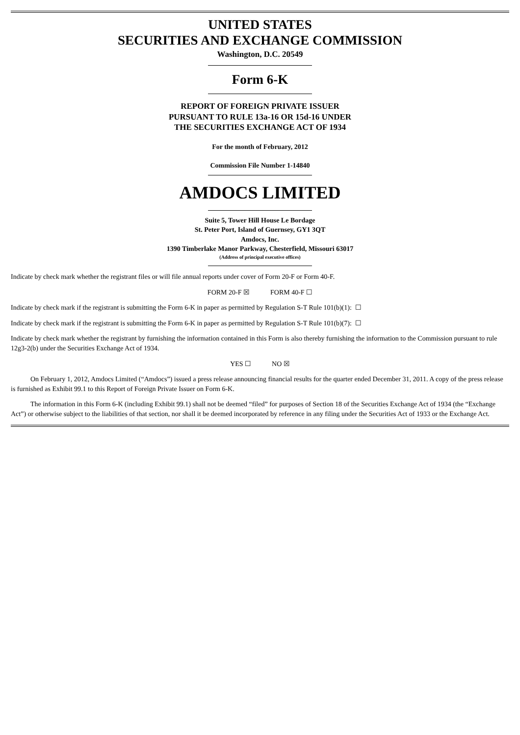UNITED STATES
SECURITIES AND EXCHANGE COMMISSION
Washington, D.C. 20549
Form 6-K
REPORT OF FOREIGN PRIVATE ISSUER
PURSUANT TO RULE 13a-16 OR 15d-16 UNDER
THE SECURITIES EXCHANGE ACT OF 1934
For the month of February, 2012
Commission File Number 1-14840
AMDOCS LIMITED
Suite 5, Tower Hill House Le Bordage
St. Peter Port, Island of Guernsey, GY1 3QT
Amdocs, Inc.
1390 Timberlake Manor Parkway, Chesterfield, Missouri 63017
(Address of principal executive offices)
Indicate by check mark whether the registrant files or will file annual reports under cover of Form 20-F or Form 40-F.
FORM 20-F ☒ FORM 40-F ☐
Indicate by check mark if the registrant is submitting the Form 6-K in paper as permitted by Regulation S-T Rule 101(b)(1): ☐
Indicate by check mark if the registrant is submitting the Form 6-K in paper as permitted by Regulation S-T Rule 101(b)(7): ☐
Indicate by check mark whether the registrant by furnishing the information contained in this Form is also thereby furnishing the information to the Commission pursuant to rule 12g3-2(b) under the Securities Exchange Act of 1934.
YES ☐ NO ☒
On February 1, 2012, Amdocs Limited (“Amdocs”) issued a press release announcing financial results for the quarter ended December 31, 2011. A copy of the press release is furnished as Exhibit 99.1 to this Report of Foreign Private Issuer on Form 6-K.
The information in this Form 6-K (including Exhibit 99.1) shall not be deemed “filed” for purposes of Section 18 of the Securities Exchange Act of 1934 (the “Exchange Act”) or otherwise subject to the liabilities of that section, nor shall it be deemed incorporated by reference in any filing under the Securities Act of 1933 or the Exchange Act.